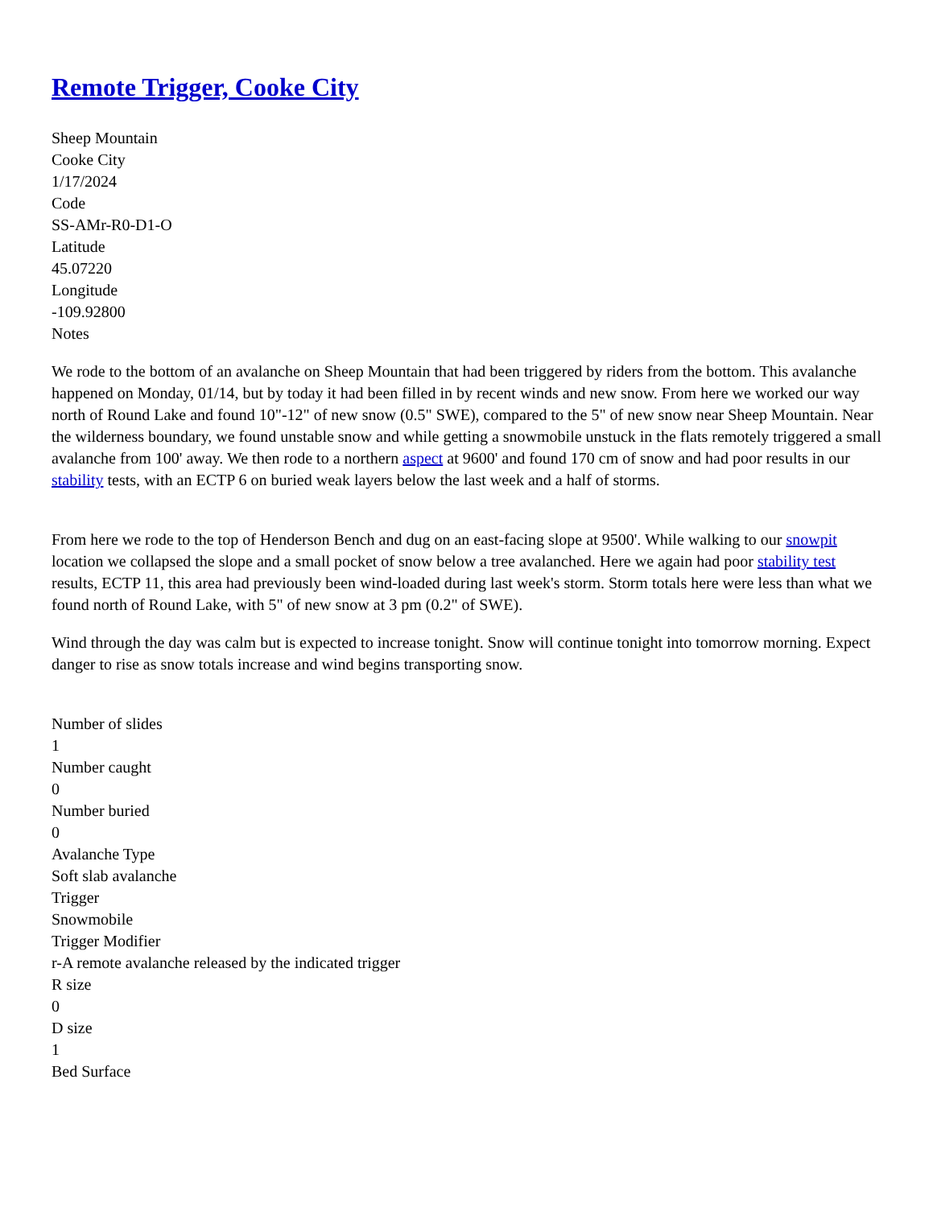Remote Trigger, Cooke City
Sheep Mountain
Cooke City
1/17/2024
Code
SS-AMr-R0-D1-O
Latitude
45.07220
Longitude
-109.92800
Notes
We rode to the bottom of an avalanche on Sheep Mountain that had been triggered by riders from the bottom. This avalanche happened on Monday, 01/14, but by today it had been filled in by recent winds and new snow. From here we worked our way north of Round Lake and found 10"-12" of new snow (0.5" SWE), compared to the 5" of new snow near Sheep Mountain. Near the wilderness boundary, we found unstable snow and while getting a snowmobile unstuck in the flats remotely triggered a small avalanche from 100' away. We then rode to a northern aspect at 9600' and found 170 cm of snow and had poor results in our stability tests, with an ECTP 6 on buried weak layers below the last week and a half of storms.
From here we rode to the top of Henderson Bench and dug on an east-facing slope at 9500'. While walking to our snowpit location we collapsed the slope and a small pocket of snow below a tree avalanched. Here we again had poor stability test results, ECTP 11, this area had previously been wind-loaded during last week's storm. Storm totals here were less than what we found north of Round Lake, with 5" of new snow at 3 pm (0.2" of SWE).
Wind through the day was calm but is expected to increase tonight. Snow will continue tonight into tomorrow morning. Expect danger to rise as snow totals increase and wind begins transporting snow.
Number of slides
1
Number caught
0
Number buried
0
Avalanche Type
Soft slab avalanche
Trigger
Snowmobile
Trigger Modifier
r-A remote avalanche released by the indicated trigger
R size
0
D size
1
Bed Surface